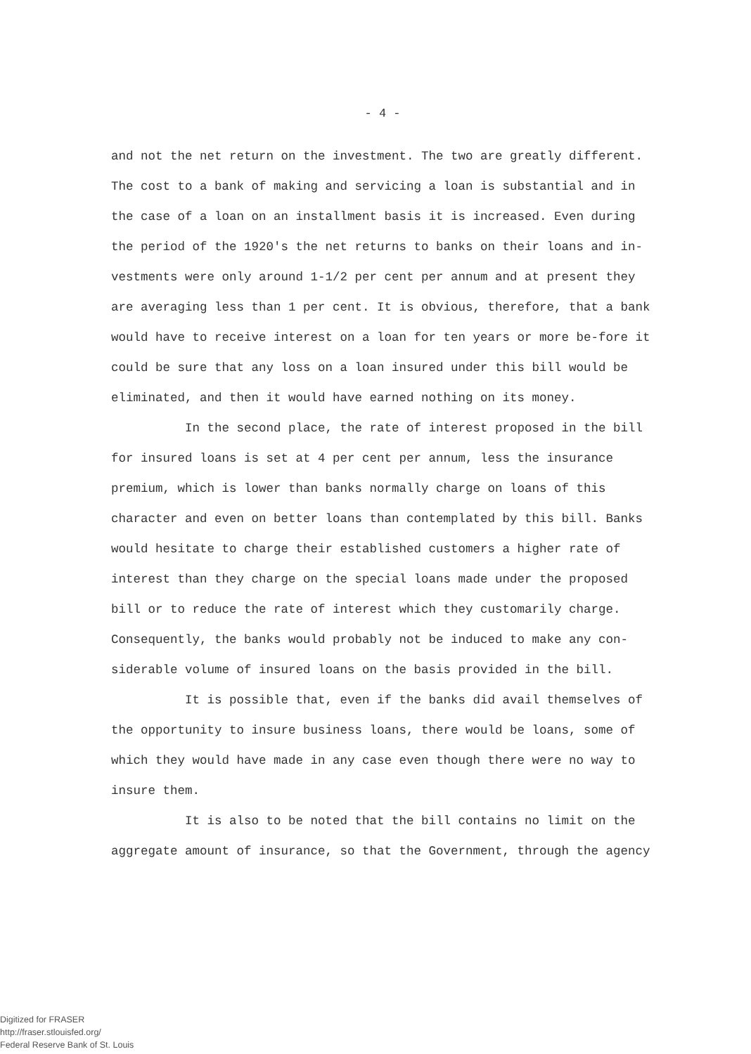- 4 -
and not the net return on the investment. The two are greatly different. The cost to a bank of making and servicing a loan is substantial and in the case of a loan on an installment basis it is increased. Even during the period of the 1920's the net returns to banks on their loans and in-vestments were only around 1-1/2 per cent per annum and at present they are averaging less than 1 per cent. It is obvious, therefore, that a bank would have to receive interest on a loan for ten years or more be-fore it could be sure that any loss on a loan insured under this bill would be eliminated, and then it would have earned nothing on its money.
In the second place, the rate of interest proposed in the bill for insured loans is set at 4 per cent per annum, less the insurance premium, which is lower than banks normally charge on loans of this character and even on better loans than contemplated by this bill. Banks would hesitate to charge their established customers a higher rate of interest than they charge on the special loans made under the proposed bill or to reduce the rate of interest which they customarily charge. Consequently, the banks would probably not be induced to make any con-siderable volume of insured loans on the basis provided in the bill.
It is possible that, even if the banks did avail themselves of the opportunity to insure business loans, there would be loans, some of which they would have made in any case even though there were no way to insure them.
It is also to be noted that the bill contains no limit on the aggregate amount of insurance, so that the Government, through the agency
Digitized for FRASER
http://fraser.stlouisfed.org/
Federal Reserve Bank of St. Louis